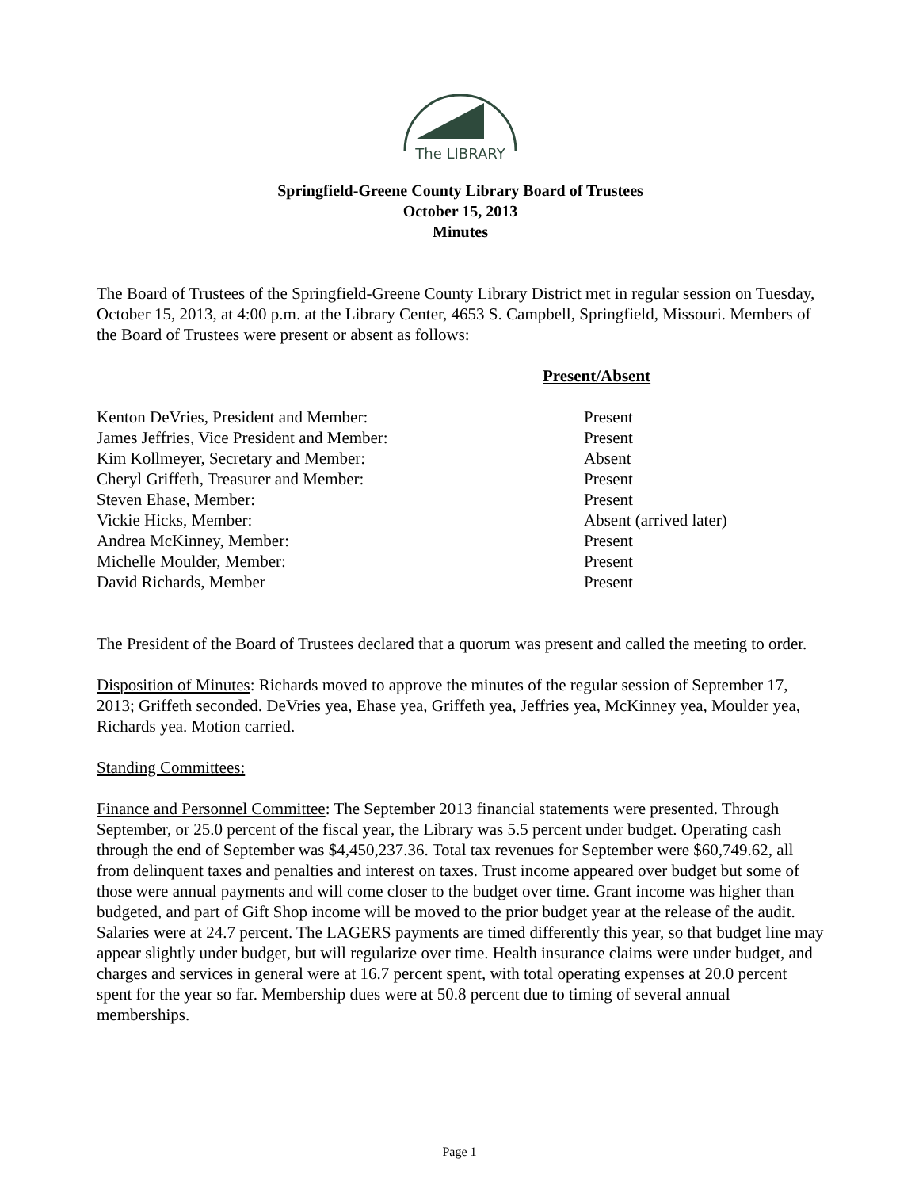The LIBRARY
Springfield-Greene County Library Board of Trustees
October 15, 2013
Minutes
The Board of Trustees of the Springfield-Greene County Library District met in regular session on Tuesday, October 15, 2013, at 4:00 p.m. at the Library Center, 4653 S. Campbell, Springfield, Missouri. Members of the Board of Trustees were present or absent as follows:
| | Present/Absent |
| --- | --- |
| Kenton DeVries, President and Member: | Present |
| James Jeffries, Vice President and Member: | Present |
| Kim Kollmeyer, Secretary and Member: | Absent |
| Cheryl Griffeth, Treasurer and Member: | Present |
| Steven Ehase, Member: | Present |
| Vickie Hicks, Member: | Absent (arrived later) |
| Andrea McKinney, Member: | Present |
| Michelle Moulder, Member: | Present |
| David Richards, Member | Present |
The President of the Board of Trustees declared that a quorum was present and called the meeting to order.
Disposition of Minutes: Richards moved to approve the minutes of the regular session of September 17, 2013; Griffeth seconded. DeVries yea, Ehase yea, Griffeth yea, Jeffries yea, McKinney yea, Moulder yea, Richards yea. Motion carried.
Standing Committees:
Finance and Personnel Committee: The September 2013 financial statements were presented. Through September, or 25.0 percent of the fiscal year, the Library was 5.5 percent under budget. Operating cash through the end of September was $4,450,237.36. Total tax revenues for September were $60,749.62, all from delinquent taxes and penalties and interest on taxes. Trust income appeared over budget but some of those were annual payments and will come closer to the budget over time. Grant income was higher than budgeted, and part of Gift Shop income will be moved to the prior budget year at the release of the audit. Salaries were at 24.7 percent. The LAGERS payments are timed differently this year, so that budget line may appear slightly under budget, but will regularize over time. Health insurance claims were under budget, and charges and services in general were at 16.7 percent spent, with total operating expenses at 20.0 percent spent for the year so far. Membership dues were at 50.8 percent due to timing of several annual memberships.
Page 1